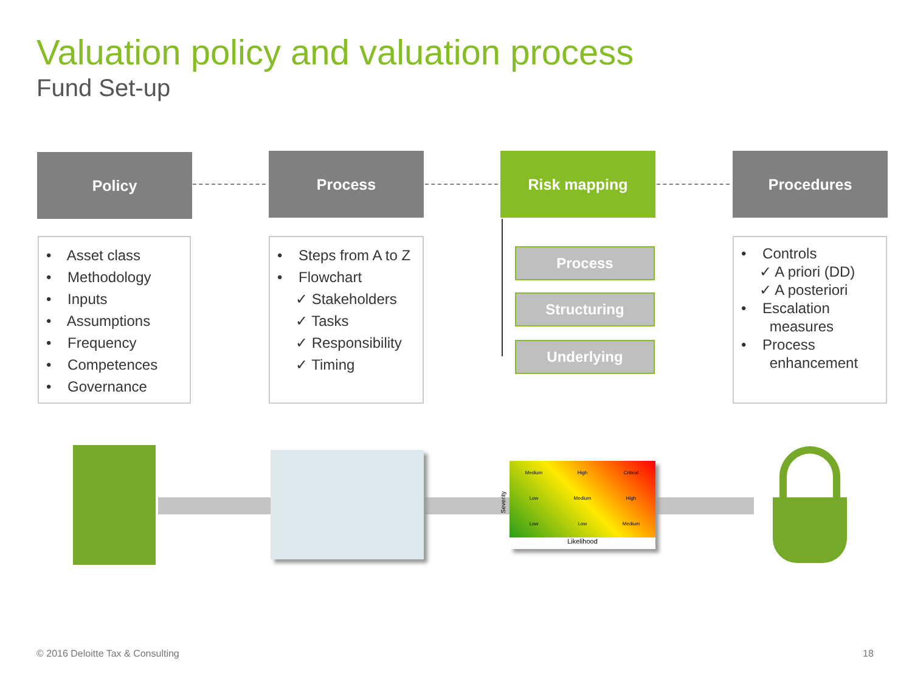Valuation policy and valuation process
Fund Set-up
Policy Process Risk mapping Procedures
• Asset class
• Methodology
• Inputs
• Assumptions
• Frequency
• Competences
• Governance
• Steps from A to Z
• Flowchart
✓ Stakeholders
✓ Tasks
✓ Responsibility
✓ Timing
Process
Structuring
Underlying
• Controls
✓ A priori (DD)
✓ A posteriori
• Escalation
measures
• Process
enhancement
Medium High Critical Low Medium High Low Low Medium
Likelihood
Severity
© 2016 Deloitte Tax & Consulting
18